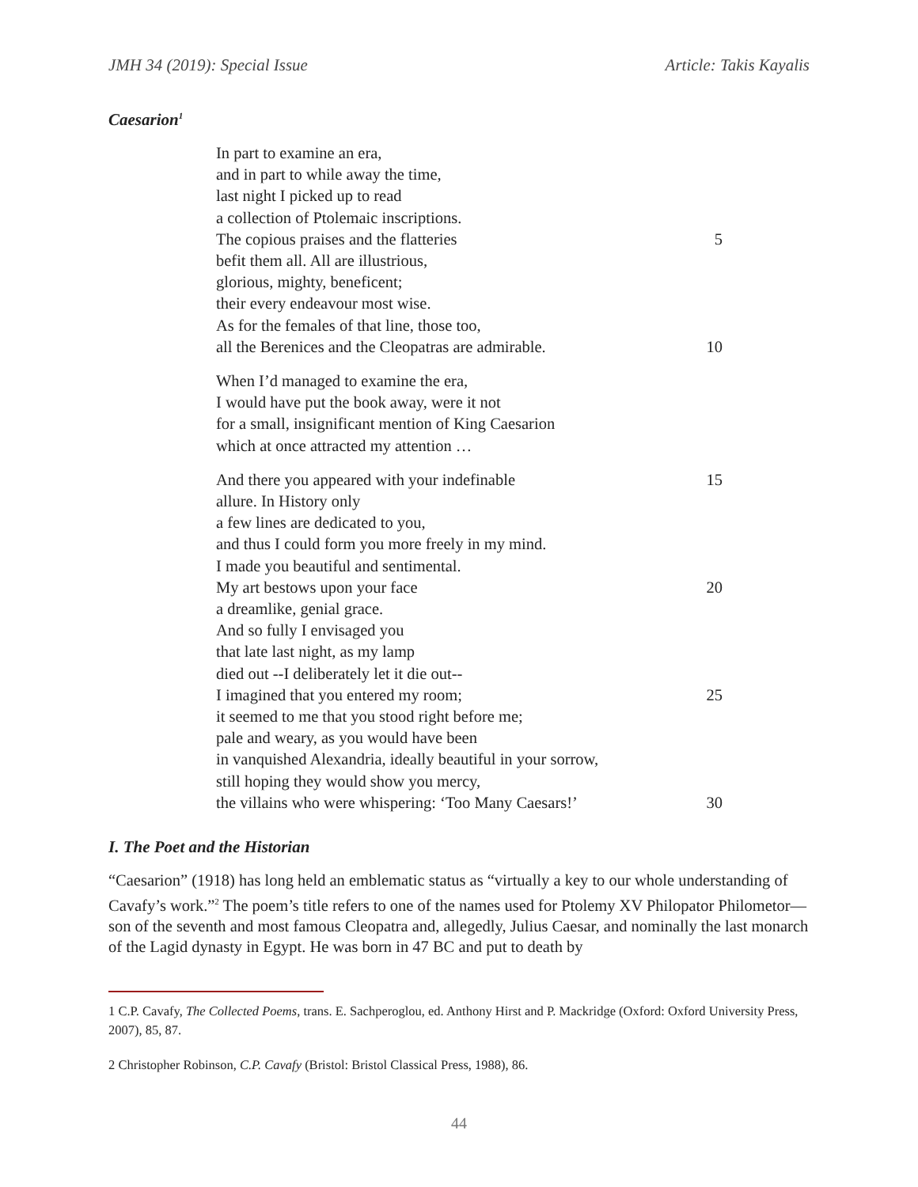JMH 34 (2019): Special Issue Article: Takis Kayalis
Caesarion<sup>1</sup>
In part to examine an era,
and in part to while away the time,
last night I picked up to read
a collection of Ptolemaic inscriptions.
The copious praises and the flatteries 5
befit them all. All are illustrious,
glorious, mighty, beneficent;
their every endeavour most wise.
As for the females of that line, those too,
all the Berenices and the Cleopatras are admirable. 10
When I’d managed to examine the era,
I would have put the book away, were it not
for a small, insignificant mention of King Caesarion
which at once attracted my attention …
And there you appeared with your indefinable 15
allure. In History only
a few lines are dedicated to you,
and thus I could form you more freely in my mind.
I made you beautiful and sentimental.
My art bestows upon your face 20
a dreamlike, genial grace.
And so fully I envisaged you
that late last night, as my lamp
died out --I deliberately let it die out--
I imagined that you entered my room; 25
it seemed to me that you stood right before me;
pale and weary, as you would have been
in vanquished Alexandria, ideally beautiful in your sorrow,
still hoping they would show you mercy,
the villains who were whispering: ‘Too Many Caesars!’ 30
I. The Poet and the Historian
“Caesarion” (1918) has long held an emblematic status as “virtually a key to our whole understanding of Cavafy’s work.”<sup>2</sup> The poem’s title refers to one of the names used for Ptolemy XV Philopator Philometor—son of the seventh and most famous Cleopatra and, allegedly, Julius Caesar, and nominally the last monarch of the Lagid dynasty in Egypt. He was born in 47 BC and put to death by
1 C.P. Cavafy, The Collected Poems, trans. E. Sachperoglou, ed. Anthony Hirst and P. Mackridge (Oxford: Oxford University Press, 2007), 85, 87.
2 Christopher Robinson, C.P. Cavafy (Bristol: Bristol Classical Press, 1988), 86.
44